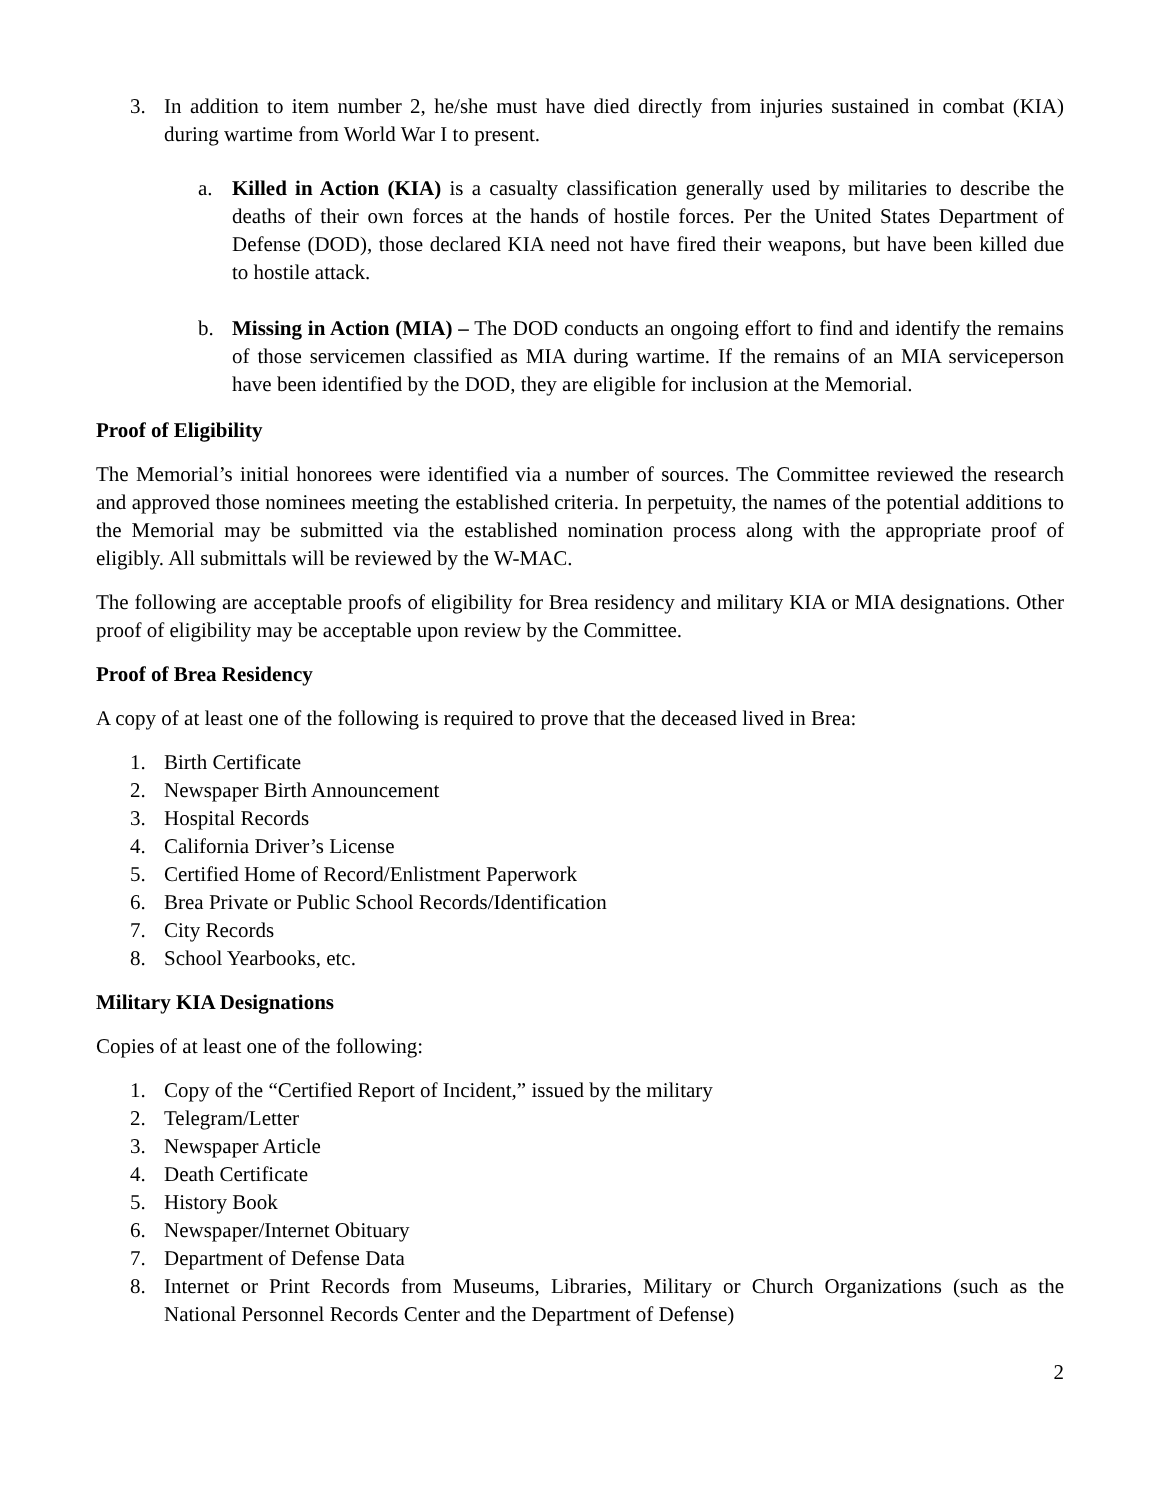3. In addition to item number 2, he/she must have died directly from injuries sustained in combat (KIA) during wartime from World War I to present.
a. Killed in Action (KIA) is a casualty classification generally used by militaries to describe the deaths of their own forces at the hands of hostile forces. Per the United States Department of Defense (DOD), those declared KIA need not have fired their weapons, but have been killed due to hostile attack.
b. Missing in Action (MIA) – The DOD conducts an ongoing effort to find and identify the remains of those servicemen classified as MIA during wartime. If the remains of an MIA serviceperson have been identified by the DOD, they are eligible for inclusion at the Memorial.
Proof of Eligibility
The Memorial’s initial honorees were identified via a number of sources. The Committee reviewed the research and approved those nominees meeting the established criteria. In perpetuity, the names of the potential additions to the Memorial may be submitted via the established nomination process along with the appropriate proof of eligibly. All submittals will be reviewed by the W-MAC.
The following are acceptable proofs of eligibility for Brea residency and military KIA or MIA designations. Other proof of eligibility may be acceptable upon review by the Committee.
Proof of Brea Residency
A copy of at least one of the following is required to prove that the deceased lived in Brea:
1. Birth Certificate
2. Newspaper Birth Announcement
3. Hospital Records
4. California Driver’s License
5. Certified Home of Record/Enlistment Paperwork
6. Brea Private or Public School Records/Identification
7. City Records
8. School Yearbooks, etc.
Military KIA Designations
Copies of at least one of the following:
1. Copy of the “Certified Report of Incident,” issued by the military
2. Telegram/Letter
3. Newspaper Article
4. Death Certificate
5. History Book
6. Newspaper/Internet Obituary
7. Department of Defense Data
8. Internet or Print Records from Museums, Libraries, Military or Church Organizations (such as the National Personnel Records Center and the Department of Defense)
2